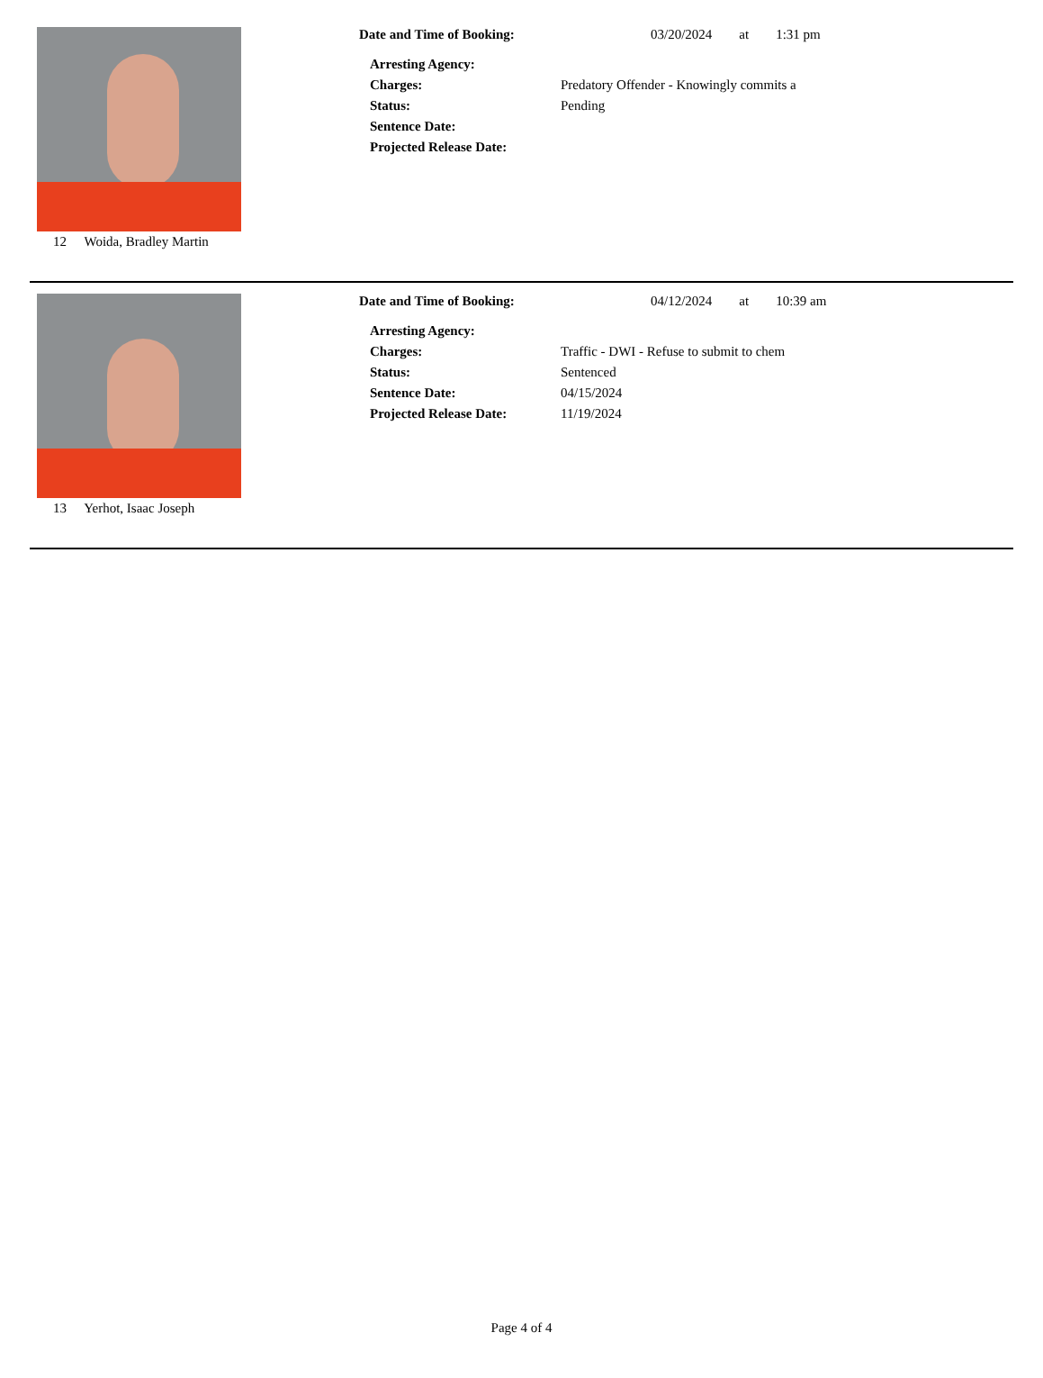12 Woida, Bradley Martin
Date and Time of Booking: 03/20/2024 at 1:31 pm
Arresting Agency:
Charges: Predatory Offender - Knowingly commits a
Status: Pending
Sentence Date:
Projected Release Date:
13 Yerhot, Isaac Joseph
Date and Time of Booking: 04/12/2024 at 10:39 am
Arresting Agency:
Charges: Traffic - DWI - Refuse to submit to chem
Status: Sentenced
Sentence Date: 04/15/2024
Projected Release Date: 11/19/2024
Page 4 of 4